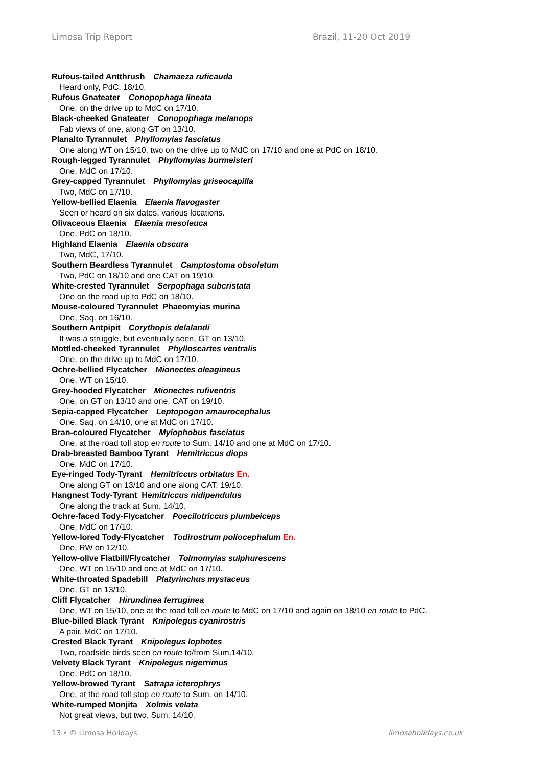Limosa Trip Report Brazil, 11-20 Oct 2019
Rufous-tailed Antthrush Chamaeza ruficauda
Heard only, PdC, 18/10.
Rufous Gnateater Conopophaga lineata
One, on the drive up to MdC on 17/10.
Black-cheeked Gnateater Conopophaga melanops
Fab views of one, along GT on 13/10.
Planalto Tyrannulet Phyllomyias fasciatus
One along WT on 15/10, two on the drive up to MdC on 17/10 and one at PdC on 18/10.
Rough-legged Tyrannulet Phyllomyias burmeisteri
One, MdC on 17/10.
Grey-capped Tyrannulet Phyllomyias griseocapilla
Two, MdC on 17/10.
Yellow-bellied Elaenia Elaenia flavogaster
Seen or heard on six dates, various locations.
Olivaceous Elaenia Elaenia mesoleuca
One, PdC on 18/10.
Highland Elaenia Elaenia obscura
Two, MdC, 17/10.
Southern Beardless Tyrannulet Camptostoma obsoletum
Two, PdC on 18/10 and one CAT on 19/10.
White-crested Tyrannulet Serpophaga subcristata
One on the road up to PdC on 18/10.
Mouse-coloured Tyrannulet Phaeomyias murina
One, Saq. on 16/10.
Southern Antpipit Corythopis delalandi
It was a struggle, but eventually seen, GT on 13/10.
Mottled-cheeked Tyrannulet Phylloscartes ventralis
One, on the drive up to MdC on 17/10.
Ochre-bellied Flycatcher Mionectes oleagineus
One, WT on 15/10.
Grey-hooded Flycatcher Mionectes rufiventris
One, on GT on 13/10 and one, CAT on 19/10.
Sepia-capped Flycatcher Leptopogon amaurocephalus
One, Saq. on 14/10, one at MdC on 17/10.
Bran-coloured Flycatcher Myiophobus fasciatus
One, at the road toll stop en route to Sum, 14/10 and one at MdC on 17/10.
Drab-breasted Bamboo Tyrant Hemitriccus diops
One, MdC on 17/10.
Eye-ringed Tody-Tyrant Hemitriccus orbitatus En.
One along GT on 13/10 and one along CAT, 19/10.
Hangnest Tody-Tyrant H emitriccus nidipendulus
One along the track at Sum. 14/10.
Ochre-faced Tody-Flycatcher Poecilotriccus plumbeiceps
One, MdC on 17/10.
Yellow-lored Tody-Flycatcher Todirostrum poliocephalum En.
One, RW on 12/10.
Yellow-olive Flatbill/Flycatcher Tolmomyias sulphurescens
One, WT on 15/10 and one at MdC on 17/10.
White-throated Spadebill Platyrinchus mystaceus
One, GT on 13/10.
Cliff Flycatcher Hirundinea ferruginea
One, WT on 15/10, one at the road toll en route to MdC on 17/10 and again on 18/10 en route to PdC.
Blue-billed Black Tyrant Knipolegus cyanirostris
A pair, MdC on 17/10.
Crested Black Tyrant Knipolegus lophotes
Two, roadside birds seen en route to/from Sum.14/10.
Velvety Black Tyrant Knipolegus nigerrimus
One, PdC on 18/10.
Yellow-browed Tyrant Satrapa icterophrys
One, at the road toll stop en route to Sum. on 14/10.
White-rumped Monjita Xolmis velata
Not great views, but two, Sum. 14/10.
13 • © Limosa Holidays limosaholidays.co.uk